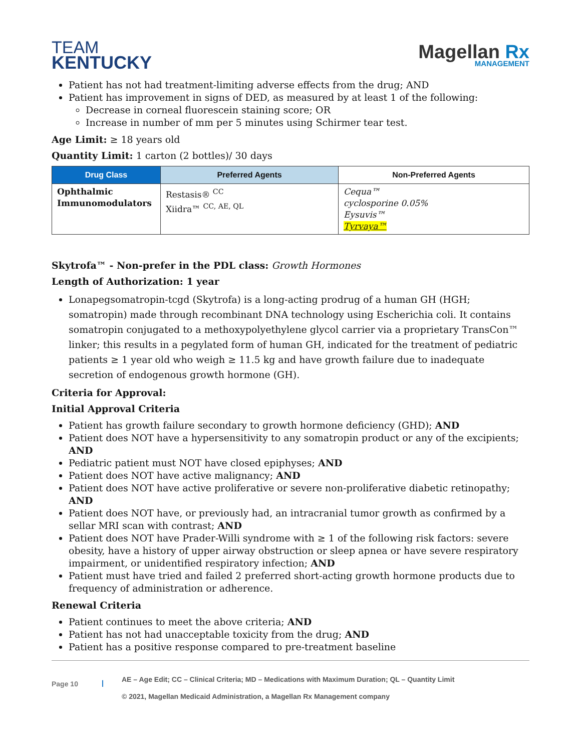TEAM
KENTUCKY
Magellan Rx
MANAGEMENT
Patient has not had treatment-limiting adverse effects from the drug; AND
Patient has improvement in signs of DED, as measured by at least 1 of the following:
Decrease in corneal fluorescein staining score; OR
Increase in number of mm per 5 minutes using Schirmer tear test.
Age Limit: ≥ 18 years old
Quantity Limit: 1 carton (2 bottles)/ 30 days
| Drug Class | Preferred Agents | Non-Preferred Agents |
| --- | --- | --- |
| Ophthalmic Immunomodulators | Restasis® <sup>CC</sup> Xiidra™ <sup>CC, AE, QL</sup> | Cequa™ cyclosporine 0.05% Eysuvis™ Tyrvaya™ |
Skytrofa™ - Non-prefer in the PDL class: Growth Hormones
Length of Authorization: 1 year
Lonapegsomatropin-tcgd (Skytrofa) is a long-acting prodrug of a human GH (HGH; somatropin) made through recombinant DNA technology using Escherichia coli. It contains somatropin conjugated to a methoxypolyethylene glycol carrier via a proprietary TransCon™ linker; this results in a pegylated form of human GH, indicated for the treatment of pediatric patients ≥ 1 year old who weigh ≥ 11.5 kg and have growth failure due to inadequate secretion of endogenous growth hormone (GH).
Criteria for Approval:
Initial Approval Criteria
Patient has growth failure secondary to growth hormone deficiency (GHD); AND
Patient does NOT have a hypersensitivity to any somatropin product or any of the excipients; AND
Pediatric patient must NOT have closed epiphyses; AND
Patient does NOT have active malignancy; AND
Patient does NOT have active proliferative or severe non-proliferative diabetic retinopathy; AND
Patient does NOT have, or previously had, an intracranial tumor growth as confirmed by a sellar MRI scan with contrast; AND
Patient does NOT have Prader-Willi syndrome with ≥ 1 of the following risk factors: severe obesity, have a history of upper airway obstruction or sleep apnea or have severe respiratory impairment, or unidentified respiratory infection; AND
Patient must have tried and failed 2 preferred short-acting growth hormone products due to frequency of administration or adherence.
Renewal Criteria
Patient continues to meet the above criteria; AND
Patient has not had unacceptable toxicity from the drug; AND
Patient has a positive response compared to pre-treatment baseline
Page 10 |
AE – Age Edit; CC – Clinical Criteria; MD – Medications with Maximum Duration; QL – Quantity Limit
© 2021, Magellan Medicaid Administration, a Magellan Rx Management company